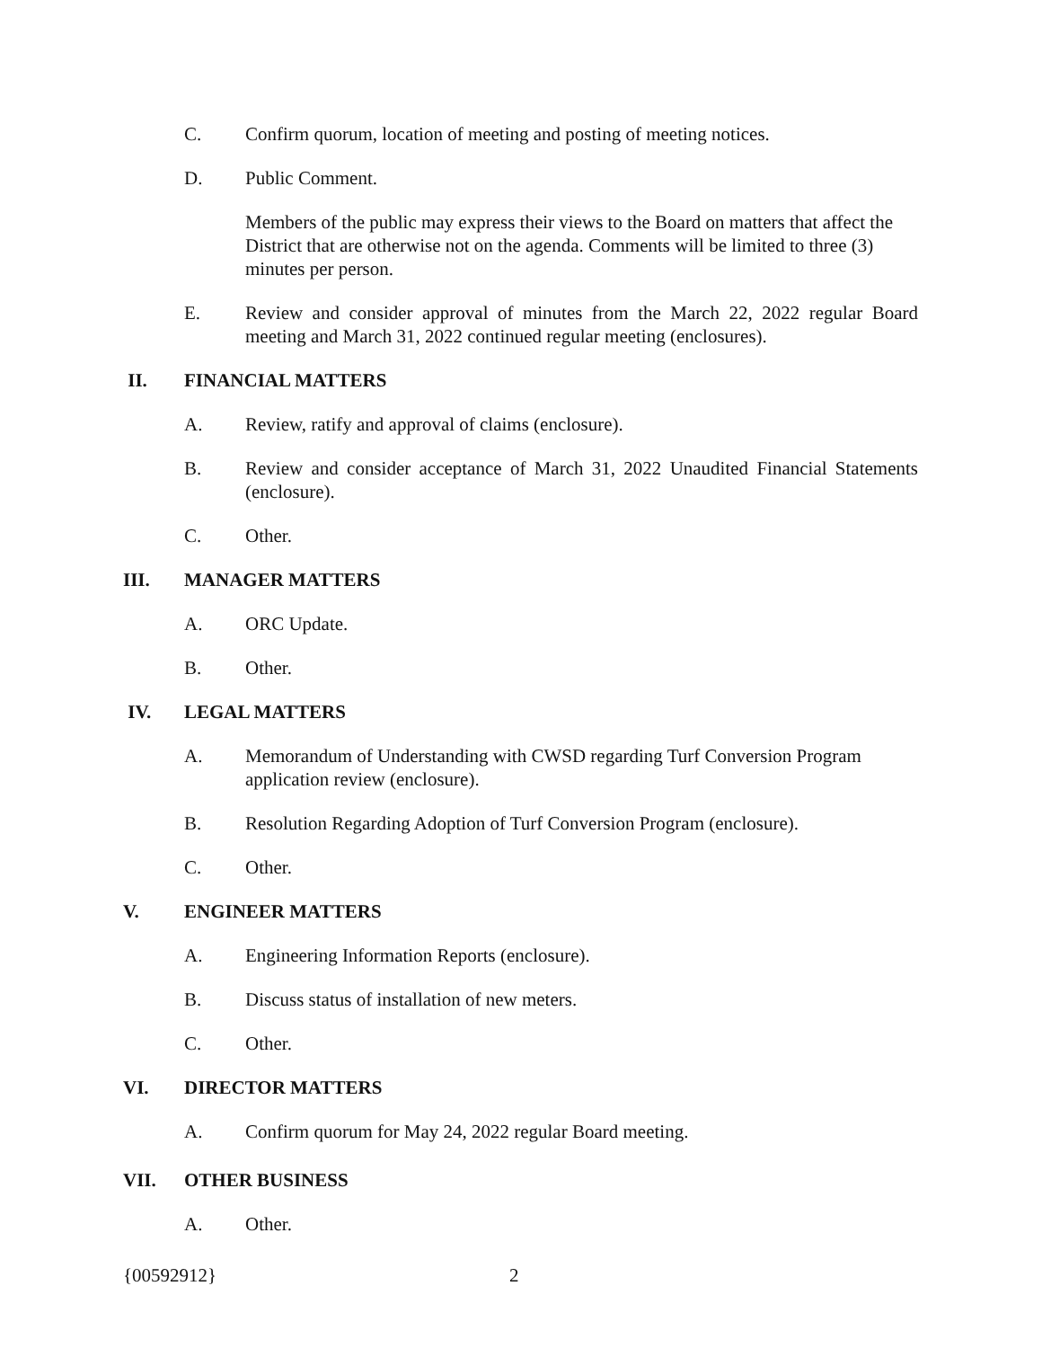C. Confirm quorum, location of meeting and posting of meeting notices.
D. Public Comment.
Members of the public may express their views to the Board on matters that affect the District that are otherwise not on the agenda. Comments will be limited to three (3) minutes per person.
E. Review and consider approval of minutes from the March 22, 2022 regular Board meeting and March 31, 2022 continued regular meeting (enclosures).
II. FINANCIAL MATTERS
A. Review, ratify and approval of claims (enclosure).
B. Review and consider acceptance of March 31, 2022 Unaudited Financial Statements (enclosure).
C. Other.
III. MANAGER MATTERS
A. ORC Update.
B. Other.
IV. LEGAL MATTERS
A. Memorandum of Understanding with CWSD regarding Turf Conversion Program application review (enclosure).
B. Resolution Regarding Adoption of Turf Conversion Program (enclosure).
C. Other.
V. ENGINEER MATTERS
A. Engineering Information Reports (enclosure).
B. Discuss status of installation of new meters.
C. Other.
VI. DIRECTOR MATTERS
A. Confirm quorum for May 24, 2022 regular Board meeting.
VII. OTHER BUSINESS
A. Other.
{00592912} 2